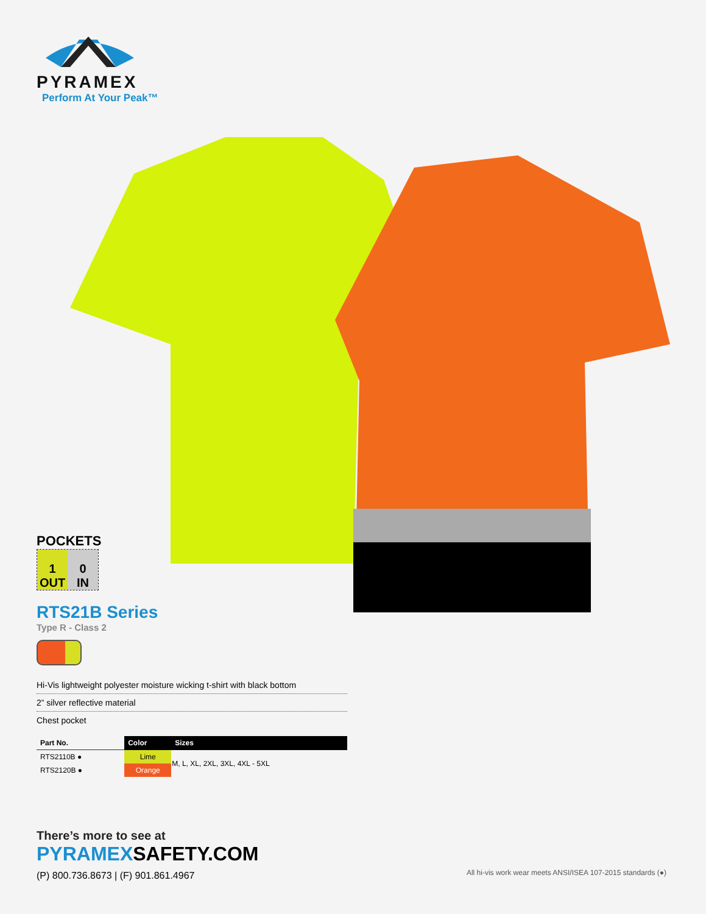PYRAMEX
Perform At Your Peak™
POCKETS
1
OUT
0
IN
RTS21B Series
Type R - Class 2
Hi-Vis lightweight polyester moisture wicking t-shirt with black bottom
2” silver reflective material
Chest pocket
| Part No. | Color | Sizes |
| --- | --- | --- |
| RTS2110B ● | Lime | M, L, XL, 2XL, 3XL, 4XL - 5XL |
| RTS2120B ● | Orange | |
There’s more to see at
PYRAMEXSAFETY.COM
(P) 800.736.8673 | (F) 901.861.4967
All hi-vis work wear meets ANSI/ISEA 107-2015 standards (●)